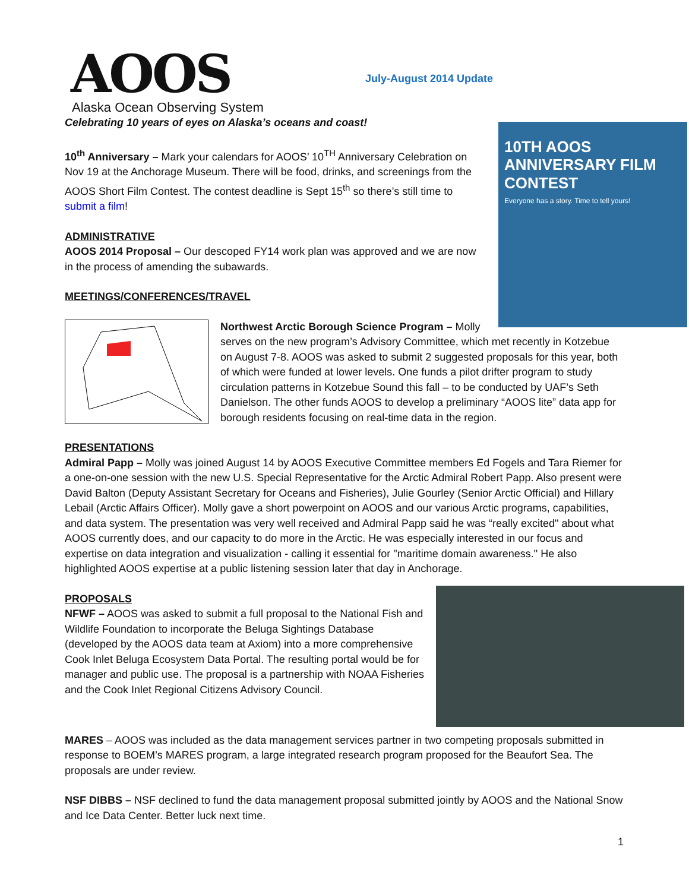AOOS
Alaska Ocean Observing System
July-August 2014 Update
Celebrating 10 years of eyes on Alaska’s oceans and coast!
10TH AOOS ANNIVERSARY FILM CONTEST
Everyone has a story. Time to tell yours!
10<sup>th</sup> Anniversary – Mark your calendars for AOOS’ 10<sup>TH</sup> Anniversary Celebration on Nov 19 at the Anchorage Museum. There will be food, drinks, and screenings from the AOOS Short Film Contest. The contest deadline is Sept 15<sup>th</sup> so there’s still time to submit a film!
ADMINISTRATIVE
AOOS 2014 Proposal – Our descoped FY14 work plan was approved and we are now in the process of amending the subawards.
MEETINGS/CONFERENCES/TRAVEL
Northwest Arctic Borough Science Program – Molly serves on the new program’s Advisory Committee, which met recently in Kotzebue on August 7-8. AOOS was asked to submit 2 suggested proposals for this year, both of which were funded at lower levels. One funds a pilot drifter program to study circulation patterns in Kotzebue Sound this fall – to be conducted by UAF’s Seth Danielson. The other funds AOOS to develop a preliminary “AOOS lite” data app for borough residents focusing on real-time data in the region.
PRESENTATIONS
Admiral Papp – Molly was joined August 14 by AOOS Executive Committee members Ed Fogels and Tara Riemer for a one-on-one session with the new U.S. Special Representative for the Arctic Admiral Robert Papp. Also present were David Balton (Deputy Assistant Secretary for Oceans and Fisheries), Julie Gourley (Senior Arctic Official) and Hillary Lebail (Arctic Affairs Officer). Molly gave a short powerpoint on AOOS and our various Arctic programs, capabilities, and data system. The presentation was very well received and Admiral Papp said he was “really excited" about what AOOS currently does, and our capacity to do more in the Arctic. He was especially interested in our focus and expertise on data integration and visualization - calling it essential for "maritime domain awareness." He also highlighted AOOS expertise at a public listening session later that day in Anchorage.
PROPOSALS
NFWF – AOOS was asked to submit a full proposal to the National Fish and Wildlife Foundation to incorporate the Beluga Sightings Database (developed by the AOOS data team at Axiom) into a more comprehensive Cook Inlet Beluga Ecosystem Data Portal. The resulting portal would be for manager and public use. The proposal is a partnership with NOAA Fisheries and the Cook Inlet Regional Citizens Advisory Council.
MARES – AOOS was included as the data management services partner in two competing proposals submitted in response to BOEM’s MARES program, a large integrated research program proposed for the Beaufort Sea. The proposals are under review.
NSF DIBBS – NSF declined to fund the data management proposal submitted jointly by AOOS and the National Snow and Ice Data Center. Better luck next time.
1